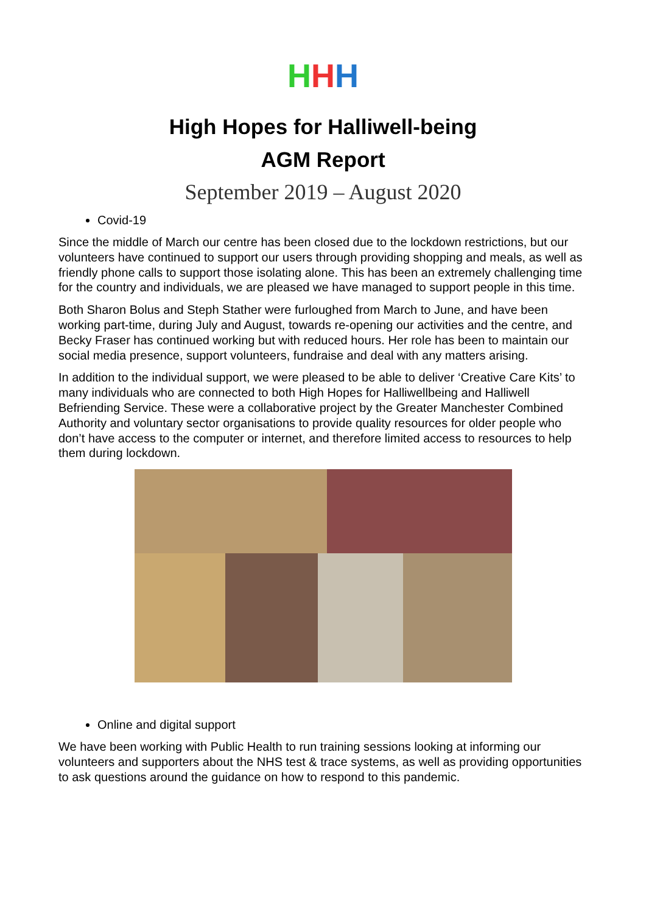H H H
High Hopes for Halliwell-being
AGM Report
September 2019 – August 2020
Covid-19
Since the middle of March our centre has been closed due to the lockdown restrictions, but our volunteers have continued to support our users through providing shopping and meals, as well as friendly phone calls to support those isolating alone. This has been an extremely challenging time for the country and individuals, we are pleased we have managed to support people in this time.
Both Sharon Bolus and Steph Stather were furloughed from March to June, and have been working part-time, during July and August, towards re-opening our activities and the centre, and Becky Fraser has continued working but with reduced hours. Her role has been to maintain our social media presence, support volunteers, fundraise and deal with any matters arising.
In addition to the individual support, we were pleased to be able to deliver ‘Creative Care Kits’ to many individuals who are connected to both High Hopes for Halliwellbeing and Halliwell Befriending Service. These were a collaborative project by the Greater Manchester Combined Authority and voluntary sector organisations to provide quality resources for older people who don’t have access to the computer or internet, and therefore limited access to resources to help them during lockdown.
Online and digital support
We have been working with Public Health to run training sessions looking at informing our volunteers and supporters about the NHS test & trace systems, as well as providing opportunities to ask questions around the guidance on how to respond to this pandemic.